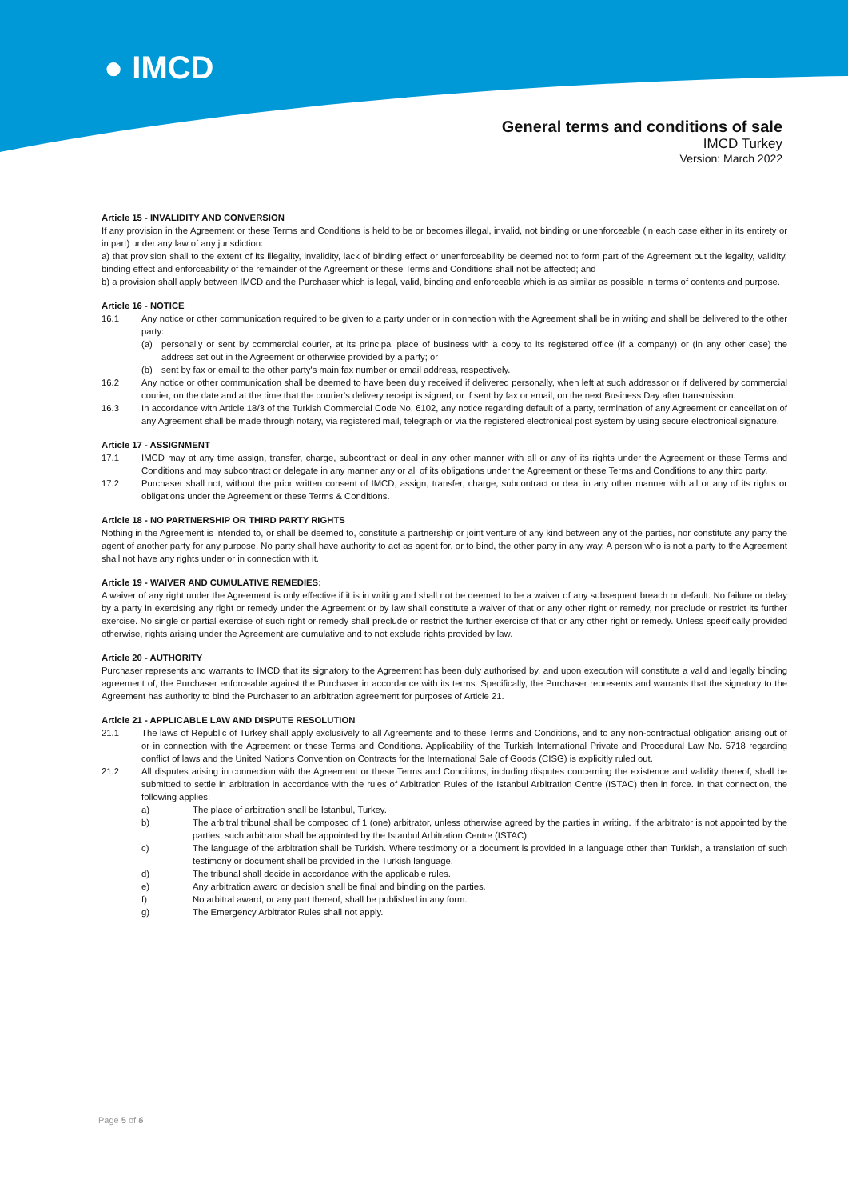● IMCD
General terms and conditions of sale
IMCD Turkey
Version: March 2022
Article 15 - INVALIDITY AND CONVERSION
If any provision in the Agreement or these Terms and Conditions is held to be or becomes illegal, invalid, not binding or unenforceable (in each case either in its entirety or in part) under any law of any jurisdiction:
a) that provision shall to the extent of its illegality, invalidity, lack of binding effect or unenforceability be deemed not to form part of the Agreement but the legality, validity, binding effect and enforceability of the remainder of the Agreement or these Terms and Conditions shall not be affected; and
b) a provision shall apply between IMCD and the Purchaser which is legal, valid, binding and enforceable which is as similar as possible in terms of contents and purpose.
Article 16 - NOTICE
16.1 Any notice or other communication required to be given to a party under or in connection with the Agreement shall be in writing and shall be delivered to the other party:
(a) personally or sent by commercial courier, at its principal place of business with a copy to its registered office (if a company) or (in any other case) the address set out in the Agreement or otherwise provided by a party; or
(b) sent by fax or email to the other party's main fax number or email address, respectively.
16.2 Any notice or other communication shall be deemed to have been duly received if delivered personally, when left at such addressor or if delivered by commercial courier, on the date and at the time that the courier's delivery receipt is signed, or if sent by fax or email, on the next Business Day after transmission.
16.3 In accordance with Article 18/3 of the Turkish Commercial Code No. 6102, any notice regarding default of a party, termination of any Agreement or cancellation of any Agreement shall be made through notary, via registered mail, telegraph or via the registered electronical post system by using secure electronical signature.
Article 17 - ASSIGNMENT
17.1 IMCD may at any time assign, transfer, charge, subcontract or deal in any other manner with all or any of its rights under the Agreement or these Terms and Conditions and may subcontract or delegate in any manner any or all of its obligations under the Agreement or these Terms and Conditions to any third party.
17.2 Purchaser shall not, without the prior written consent of IMCD, assign, transfer, charge, subcontract or deal in any other manner with all or any of its rights or obligations under the Agreement or these Terms & Conditions.
Article 18 - NO PARTNERSHIP OR THIRD PARTY RIGHTS
Nothing in the Agreement is intended to, or shall be deemed to, constitute a partnership or joint venture of any kind between any of the parties, nor constitute any party the agent of another party for any purpose. No party shall have authority to act as agent for, or to bind, the other party in any way. A person who is not a party to the Agreement shall not have any rights under or in connection with it.
Article 19 - WAIVER AND CUMULATIVE REMEDIES:
A waiver of any right under the Agreement is only effective if it is in writing and shall not be deemed to be a waiver of any subsequent breach or default. No failure or delay by a party in exercising any right or remedy under the Agreement or by law shall constitute a waiver of that or any other right or remedy, nor preclude or restrict its further exercise. No single or partial exercise of such right or remedy shall preclude or restrict the further exercise of that or any other right or remedy. Unless specifically provided otherwise, rights arising under the Agreement are cumulative and to not exclude rights provided by law.
Article 20 - AUTHORITY
Purchaser represents and warrants to IMCD that its signatory to the Agreement has been duly authorised by, and upon execution will constitute a valid and legally binding agreement of, the Purchaser enforceable against the Purchaser in accordance with its terms. Specifically, the Purchaser represents and warrants that the signatory to the Agreement has authority to bind the Purchaser to an arbitration agreement for purposes of Article 21.
Article 21 - APPLICABLE LAW AND DISPUTE RESOLUTION
21.1 The laws of Republic of Turkey shall apply exclusively to all Agreements and to these Terms and Conditions, and to any non-contractual obligation arising out of or in connection with the Agreement or these Terms and Conditions. Applicability of the Turkish International Private and Procedural Law No. 5718 regarding conflict of laws and the United Nations Convention on Contracts for the International Sale of Goods (CISG) is explicitly ruled out.
21.2 All disputes arising in connection with the Agreement or these Terms and Conditions, including disputes concerning the existence and validity thereof, shall be submitted to settle in arbitration in accordance with the rules of Arbitration Rules of the Istanbul Arbitration Centre (ISTAC) then in force. In that connection, the following applies:
a) The place of arbitration shall be Istanbul, Turkey.
b) The arbitral tribunal shall be composed of 1 (one) arbitrator, unless otherwise agreed by the parties in writing. If the arbitrator is not appointed by the parties, such arbitrator shall be appointed by the Istanbul Arbitration Centre (ISTAC).
c) The language of the arbitration shall be Turkish. Where testimony or a document is provided in a language other than Turkish, a translation of such testimony or document shall be provided in the Turkish language.
d) The tribunal shall decide in accordance with the applicable rules.
e) Any arbitration award or decision shall be final and binding on the parties.
f) No arbitral award, or any part thereof, shall be published in any form.
g) The Emergency Arbitrator Rules shall not apply.
Page 5 of 6